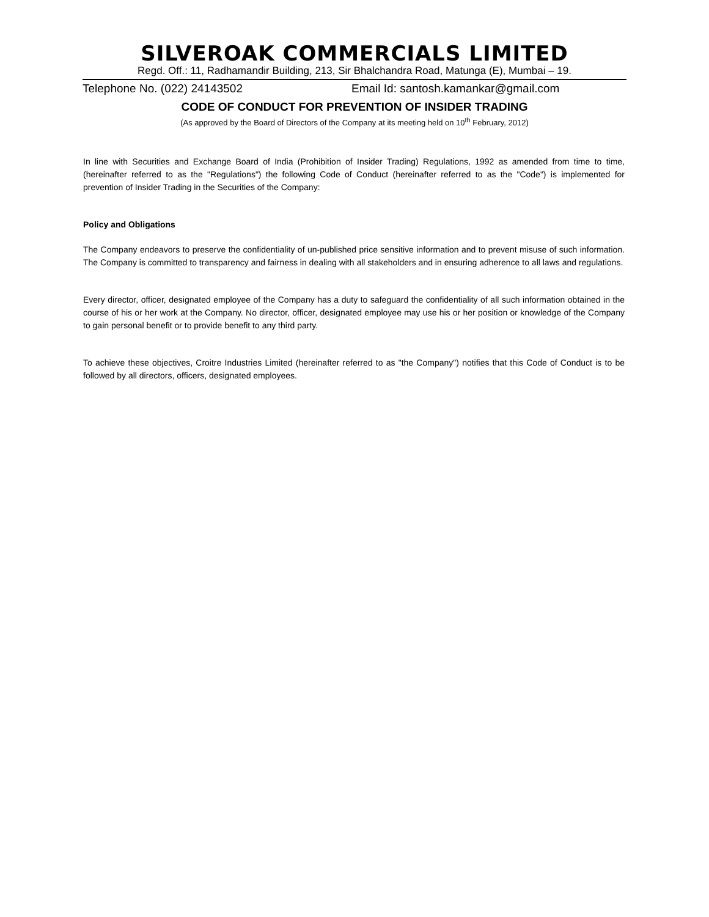SILVEROAK COMMERCIALS LIMITED
Regd. Off.: 11, Radhamandir Building, 213, Sir Bhalchandra Road, Matunga (E), Mumbai – 19.
Telephone No. (022) 24143502 Email Id: santosh.kamankar@gmail.com
CODE OF CONDUCT FOR PREVENTION OF INSIDER TRADING
(As approved by the Board of Directors of the Company at its meeting held on 10<sup>th</sup> February, 2012)
In line with Securities and Exchange Board of India (Prohibition of Insider Trading) Regulations, 1992 as amended from time to time, (hereinafter referred to as the "Regulations") the following Code of Conduct (hereinafter referred to as the "Code") is implemented for prevention of Insider Trading in the Securities of the Company:
Policy and Obligations
The Company endeavors to preserve the confidentiality of un-published price sensitive information and to prevent misuse of such information. The Company is committed to transparency and fairness in dealing with all stakeholders and in ensuring adherence to all laws and regulations.
Every director, officer, designated employee of the Company has a duty to safeguard the confidentiality of all such information obtained in the course of his or her work at the Company. No director, officer, designated employee may use his or her position or knowledge of the Company to gain personal benefit or to provide benefit to any third party.
To achieve these objectives, Croitre Industries Limited (hereinafter referred to as "the Company") notifies that this Code of Conduct is to be followed by all directors, officers, designated employees.